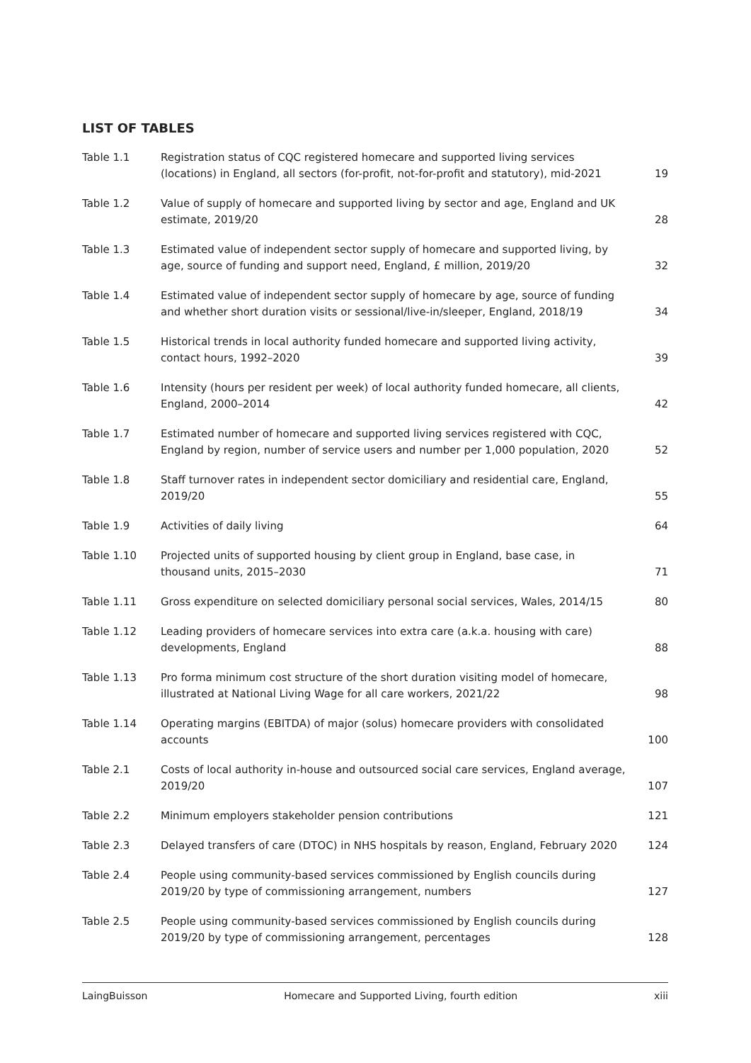LIST OF TABLES
| Table 1.1 | Registration status of CQC registered homecare and supported living services (locations) in England, all sectors (for-profit, not-for-profit and statutory), mid-2021 | 19 |
| Table 1.2 | Value of supply of homecare and supported living by sector and age, England and UK estimate, 2019/20 | 28 |
| Table 1.3 | Estimated value of independent sector supply of homecare and supported living, by age, source of funding and support need, England, £ million, 2019/20 | 32 |
| Table 1.4 | Estimated value of independent sector supply of homecare by age, source of funding and whether short duration visits or sessional/live-in/sleeper, England, 2018/19 | 34 |
| Table 1.5 | Historical trends in local authority funded homecare and supported living activity, contact hours, 1992–2020 | 39 |
| Table 1.6 | Intensity (hours per resident per week) of local authority funded homecare, all clients, England, 2000–2014 | 42 |
| Table 1.7 | Estimated number of homecare and supported living services registered with CQC, England by region, number of service users and number per 1,000 population, 2020 | 52 |
| Table 1.8 | Staff turnover rates in independent sector domiciliary and residential care, England, 2019/20 | 55 |
| Table 1.9 | Activities of daily living | 64 |
| Table 1.10 | Projected units of supported housing by client group in England, base case, in thousand units, 2015–2030 | 71 |
| Table 1.11 | Gross expenditure on selected domiciliary personal social services, Wales, 2014/15 | 80 |
| Table 1.12 | Leading providers of homecare services into extra care (a.k.a. housing with care) developments, England | 88 |
| Table 1.13 | Pro forma minimum cost structure of the short duration visiting model of homecare, illustrated at National Living Wage for all care workers, 2021/22 | 98 |
| Table 1.14 | Operating margins (EBITDA) of major (solus) homecare providers with consolidated accounts | 100 |
| Table 2.1 | Costs of local authority in-house and outsourced social care services, England average, 2019/20 | 107 |
| Table 2.2 | Minimum employers stakeholder pension contributions | 121 |
| Table 2.3 | Delayed transfers of care (DTOC) in NHS hospitals by reason, England, February 2020 | 124 |
| Table 2.4 | People using community-based services commissioned by English councils during 2019/20 by type of commissioning arrangement, numbers | 127 |
| Table 2.5 | People using community-based services commissioned by English councils during 2019/20 by type of commissioning arrangement, percentages | 128 |
LaingBuisson Homecare and Supported Living, fourth edition xiii